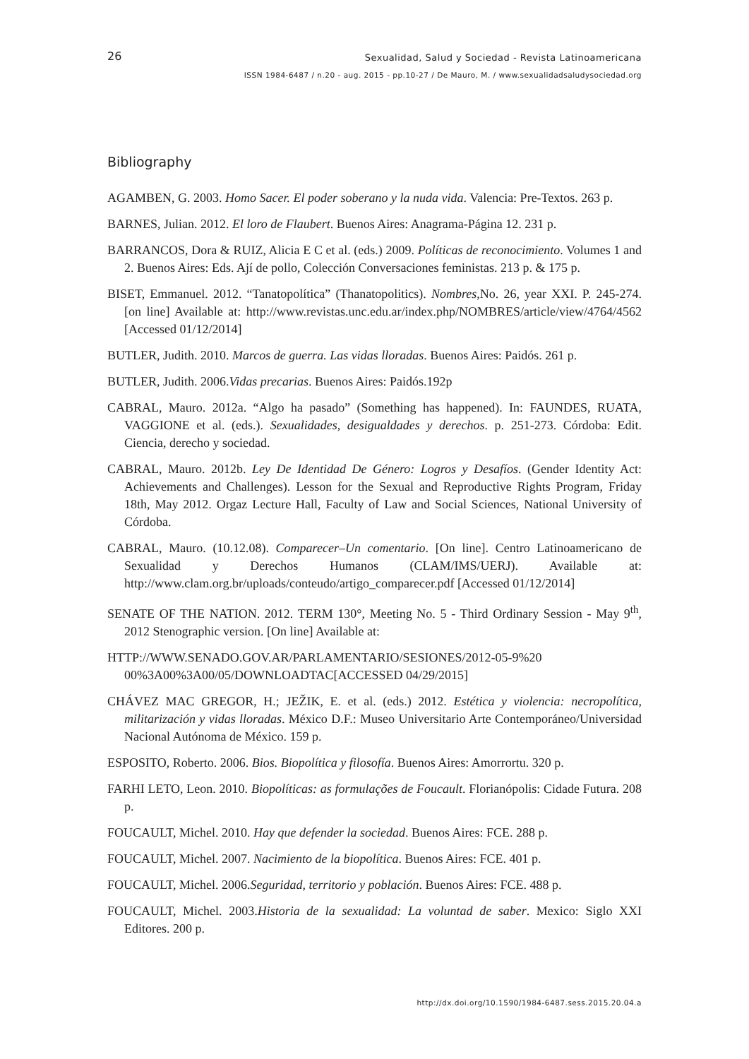26
Sexualidad, Salud y Sociedad - Revista Latinoamericana
ISSN 1984-6487 / n.20 - aug. 2015 - pp.10-27 / De Mauro, M. / www.sexualidadsaludysociedad.org
Bibliography
AGAMBEN, G. 2003. Homo Sacer. El poder soberano y la nuda vida. Valencia: Pre-Textos. 263 p.
BARNES, Julian. 2012. El loro de Flaubert. Buenos Aires: Anagrama-Página 12. 231 p.
BARRANCOS, Dora & RUIZ, Alicia E C et al. (eds.) 2009. Políticas de reconocimiento. Volumes 1 and 2. Buenos Aires: Eds. Ají de pollo, Colección Conversaciones feministas. 213 p. & 175 p.
BISET, Emmanuel. 2012. “Tanatopolítica” (Thanatopolitics). Nombres,No. 26, year XXI. P. 245-274. [on line] Available at: http://www.revistas.unc.edu.ar/index.php/NOMBRES/article/view/4764/4562 [Accessed 01/12/2014]
BUTLER, Judith. 2010. Marcos de guerra. Las vidas lloradas. Buenos Aires: Paidós. 261 p.
BUTLER, Judith. 2006.Vidas precarias. Buenos Aires: Paidós.192p
CABRAL, Mauro. 2012a. “Algo ha pasado” (Something has happened). In: FAUNDES, RUATA, VAGGIONE et al. (eds.). Sexualidades, desigualdades y derechos. p. 251-273. Córdoba: Edit. Ciencia, derecho y sociedad.
CABRAL, Mauro. 2012b. Ley De Identidad De Género: Logros y Desafíos. (Gender Identity Act: Achievements and Challenges). Lesson for the Sexual and Reproductive Rights Program, Friday 18th, May 2012. Orgaz Lecture Hall, Faculty of Law and Social Sciences, National University of Córdoba.
CABRAL, Mauro. (10.12.08). Comparecer–Un comentario. [On line]. Centro Latinoamericano de Sexualidad y Derechos Humanos (CLAM/IMS/UERJ). Available at: http://www.clam.org.br/uploads/conteudo/artigo_comparecer.pdf [Accessed 01/12/2014]
SENATE OF THE NATION. 2012. TERM 130°, Meeting No. 5 - Third Ordinary Session - May 9<sup>th</sup>, 2012 Stenographic version. [On line] Available at:
HTTP://WWW.SENADO.GOV.AR/PARLAMENTARIO/SESIONES/2012-05-9%20 00%3A00%3A00/05/DOWNLOADTAC[ACCESSED 04/29/2015]
CHÁVEZ MAC GREGOR, H.; JEŽIK, E. et al. (eds.) 2012. Estética y violencia: necropolítica, militarización y vidas lloradas. México D.F.: Museo Universitario Arte Contemporáneo/Universidad Nacional Autónoma de México. 159 p.
ESPOSITO, Roberto. 2006. Bios. Biopolítica y filosofía. Buenos Aires: Amorrortu. 320 p.
FARHI LETO, Leon. 2010. Biopolíticas: as formulações de Foucault. Florianópolis: Cidade Futura. 208 p.
FOUCAULT, Michel. 2010. Hay que defender la sociedad. Buenos Aires: FCE. 288 p.
FOUCAULT, Michel. 2007. Nacimiento de la biopolítica. Buenos Aires: FCE. 401 p.
FOUCAULT, Michel. 2006.Seguridad, territorio y población. Buenos Aires: FCE. 488 p.
FOUCAULT, Michel. 2003.Historia de la sexualidad: La voluntad de saber. Mexico: Siglo XXI Editores. 200 p.
http://dx.doi.org/10.1590/1984-6487.sess.2015.20.04.a